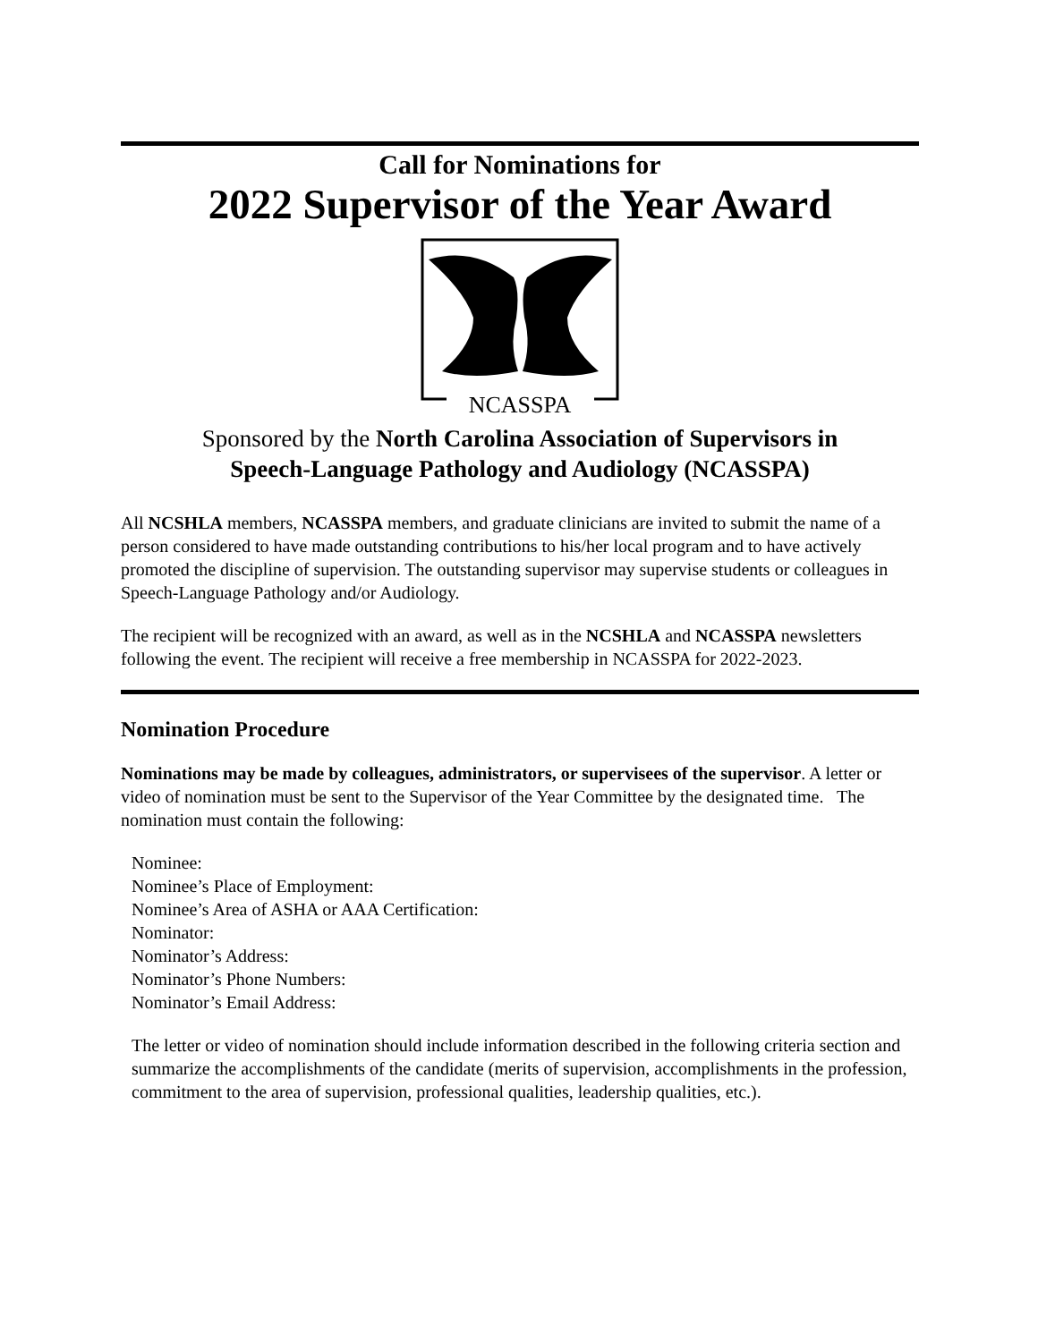Call for Nominations for
2022 Supervisor of the Year Award
NCASSPA
Sponsored by the North Carolina Association of Supervisors in
Speech-Language Pathology and Audiology (NCASSPA)
All NCSHLA members, NCASSPA members, and graduate clinicians are invited to submit the name of a person considered to have made outstanding contributions to his/her local program and to have actively promoted the discipline of supervision. The outstanding supervisor may supervise students or colleagues in Speech-Language Pathology and/or Audiology.
The recipient will be recognized with an award, as well as in the NCSHLA and NCASSPA newsletters following the event. The recipient will receive a free membership in NCASSPA for 2022-2023.
Nomination Procedure
Nominations may be made by colleagues, administrators, or supervisees of the supervisor. A letter or video of nomination must be sent to the Supervisor of the Year Committee by the designated time. The nomination must contain the following:
Nominee:
Nominee’s Place of Employment:
Nominee’s Area of ASHA or AAA Certification:
Nominator:
Nominator’s Address:
Nominator’s Phone Numbers:
Nominator’s Email Address:
The letter or video of nomination should include information described in the following criteria section and summarize the accomplishments of the candidate (merits of supervision, accomplishments in the profession, commitment to the area of supervision, professional qualities, leadership qualities, etc.).